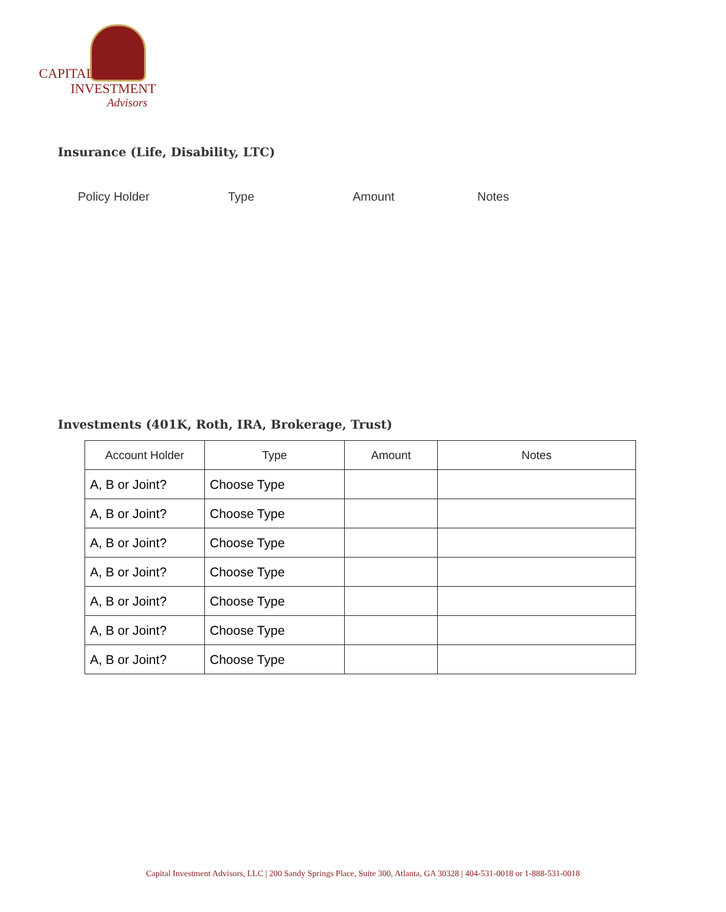CAPITAL
INVESTMENT
Advisors
Insurance (Life, Disability, LTC)
Policy Holder Type Amount Notes
Investments (401K, Roth, IRA, Brokerage, Trust)
| Account Holder | Type | Amount | Notes |
| --- | --- | --- | --- |
| A, B or Joint? | Choose Type | | |
| A, B or Joint? | Choose Type | | |
| A, B or Joint? | Choose Type | | |
| A, B or Joint? | Choose Type | | |
| A, B or Joint? | Choose Type | | |
| A, B or Joint? | Choose Type | | |
| A, B or Joint? | Choose Type | | |
Capital Investment Advisors, LLC | 200 Sandy Springs Place, Suite 300, Atlanta, GA 30328 | 404-531-0018 or 1-888-531-0018